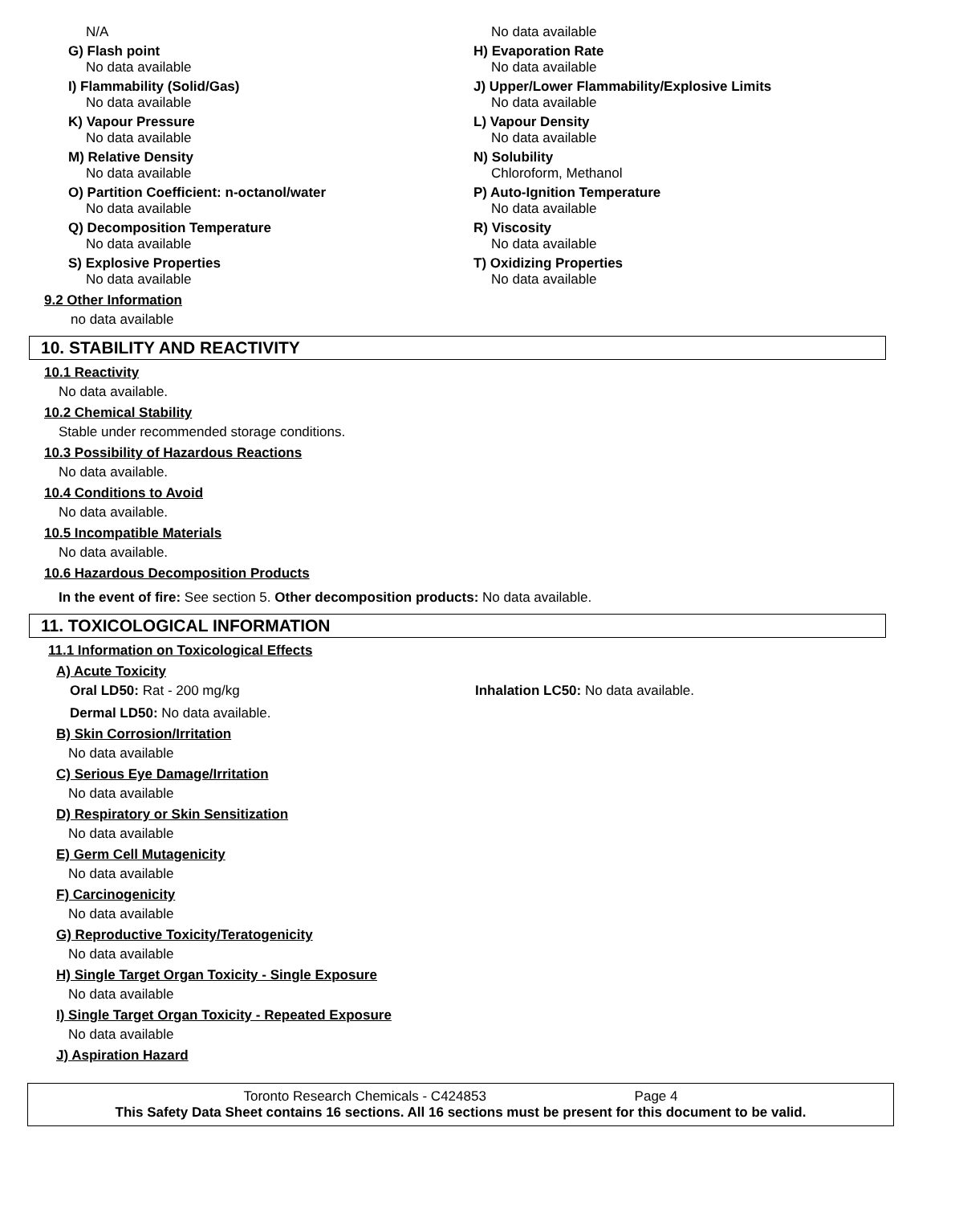N/A
No data available
G) Flash point
No data available
H) Evaporation Rate
No data available
I) Flammability (Solid/Gas)
No data available
J) Upper/Lower Flammability/Explosive Limits
No data available
K) Vapour Pressure
No data available
L) Vapour Density
No data available
M) Relative Density
No data available
N) Solubility
Chloroform, Methanol
O) Partition Coefficient: n-octanol/water
No data available
P) Auto-Ignition Temperature
No data available
Q) Decomposition Temperature
No data available
R) Viscosity
No data available
S) Explosive Properties
No data available
T) Oxidizing Properties
No data available
9.2 Other Information
no data available
10. STABILITY AND REACTIVITY
10.1 Reactivity
No data available.
10.2 Chemical Stability
Stable under recommended storage conditions.
10.3 Possibility of Hazardous Reactions
No data available.
10.4 Conditions to Avoid
No data available.
10.5 Incompatible Materials
No data available.
10.6 Hazardous Decomposition Products
In the event of fire: See section 5. Other decomposition products: No data available.
11. TOXICOLOGICAL INFORMATION
11.1 Information on Toxicological Effects
A) Acute Toxicity
Oral LD50: Rat - 200 mg/kg Inhalation LC50: No data available.
Dermal LD50: No data available.
B) Skin Corrosion/Irritation
No data available
C) Serious Eye Damage/Irritation
No data available
D) Respiratory or Skin Sensitization
No data available
E) Germ Cell Mutagenicity
No data available
F) Carcinogenicity
No data available
G) Reproductive Toxicity/Teratogenicity
No data available
H) Single Target Organ Toxicity - Single Exposure
No data available
I) Single Target Organ Toxicity - Repeated Exposure
No data available
J) Aspiration Hazard
Toronto Research Chemicals - C424853 Page 4
This Safety Data Sheet contains 16 sections. All 16 sections must be present for this document to be valid.